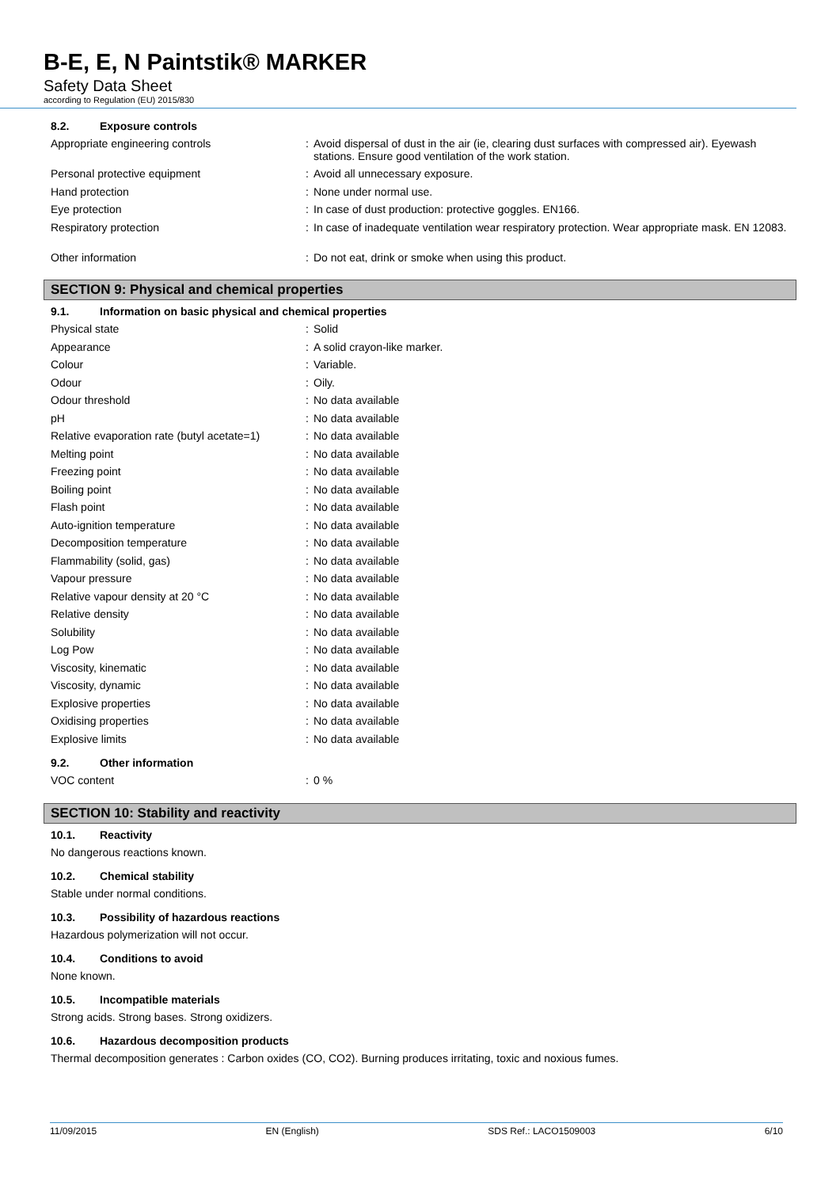B-E, E, N Paintstik® MARKER
Safety Data Sheet
according to Regulation (EU) 2015/830
8.2. Exposure controls
| Appropriate engineering controls | : | Avoid dispersal of dust in the air (ie, clearing dust surfaces with compressed air). Eyewash stations. Ensure good ventilation of the work station. |
| Personal protective equipment | : | Avoid all unnecessary exposure. |
| Hand protection | : | None under normal use. |
| Eye protection | : | In case of dust production: protective goggles. EN166. |
| Respiratory protection | : | In case of inadequate ventilation wear respiratory protection. Wear appropriate mask. EN 12083. |
| Other information | : | Do not eat, drink or smoke when using this product. |
SECTION 9: Physical and chemical properties
9.1. Information on basic physical and chemical properties
| Physical state | : | Solid |
| Appearance | : | A solid crayon-like marker. |
| Colour | : | Variable. |
| Odour | : | Oily. |
| Odour threshold | : | No data available |
| pH | : | No data available |
| Relative evaporation rate (butyl acetate=1) | : | No data available |
| Melting point | : | No data available |
| Freezing point | : | No data available |
| Boiling point | : | No data available |
| Flash point | : | No data available |
| Auto-ignition temperature | : | No data available |
| Decomposition temperature | : | No data available |
| Flammability (solid, gas) | : | No data available |
| Vapour pressure | : | No data available |
| Relative vapour density at 20 °C | : | No data available |
| Relative density | : | No data available |
| Solubility | : | No data available |
| Log Pow | : | No data available |
| Viscosity, kinematic | : | No data available |
| Viscosity, dynamic | : | No data available |
| Explosive properties | : | No data available |
| Oxidising properties | : | No data available |
| Explosive limits | : | No data available |
9.2. Other information
| VOC content | : | 0 % |
SECTION 10: Stability and reactivity
10.1. Reactivity
No dangerous reactions known.
10.2. Chemical stability
Stable under normal conditions.
10.3. Possibility of hazardous reactions
Hazardous polymerization will not occur.
10.4. Conditions to avoid
None known.
10.5. Incompatible materials
Strong acids. Strong bases. Strong oxidizers.
10.6. Hazardous decomposition products
Thermal decomposition generates : Carbon oxides (CO, CO2). Burning produces irritating, toxic and noxious fumes.
11/09/2015 EN (English) SDS Ref.: LACO1509003 6/10